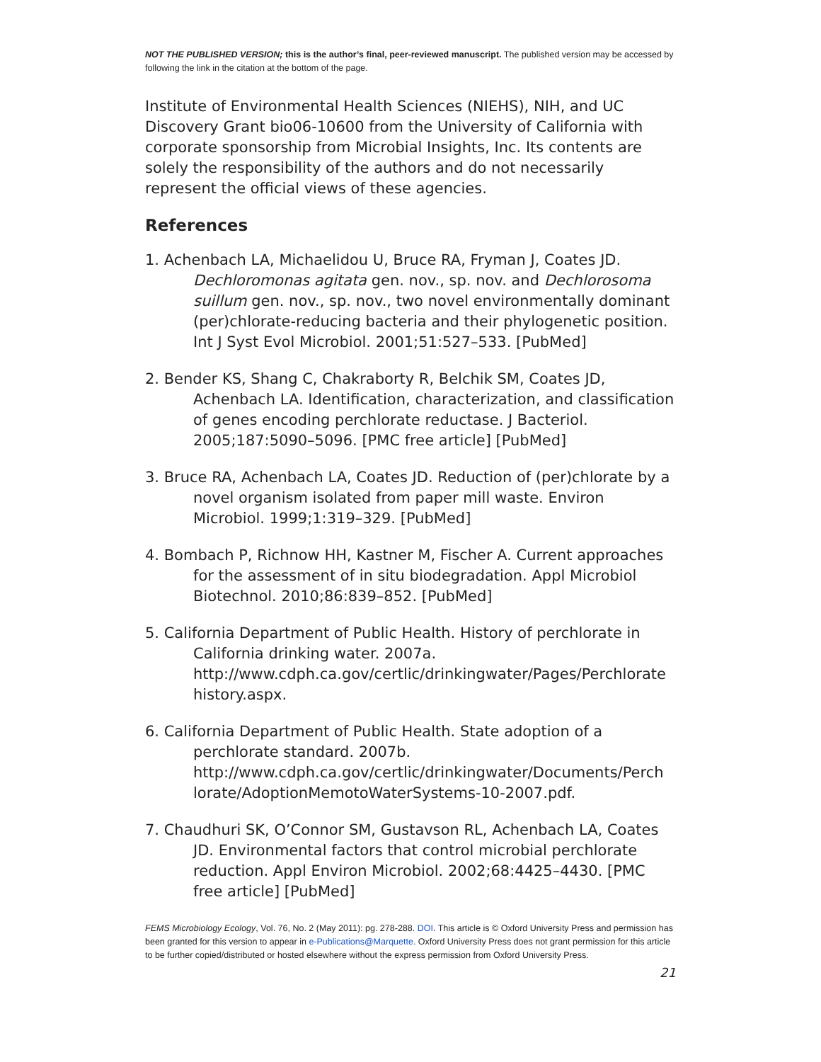NOT THE PUBLISHED VERSION; this is the author’s final, peer-reviewed manuscript. The published version may be accessed by following the link in the citation at the bottom of the page.
Institute of Environmental Health Sciences (NIEHS), NIH, and UC Discovery Grant bio06-10600 from the University of California with corporate sponsorship from Microbial Insights, Inc. Its contents are solely the responsibility of the authors and do not necessarily represent the official views of these agencies.
References
1. Achenbach LA, Michaelidou U, Bruce RA, Fryman J, Coates JD. Dechloromonas agitata gen. nov., sp. nov. and Dechlorosoma suillum gen. nov., sp. nov., two novel environmentally dominant (per)chlorate-reducing bacteria and their phylogenetic position. Int J Syst Evol Microbiol. 2001;51:527–533. [PubMed]
2. Bender KS, Shang C, Chakraborty R, Belchik SM, Coates JD, Achenbach LA. Identification, characterization, and classification of genes encoding perchlorate reductase. J Bacteriol. 2005;187:5090–5096. [PMC free article] [PubMed]
3. Bruce RA, Achenbach LA, Coates JD. Reduction of (per)chlorate by a novel organism isolated from paper mill waste. Environ Microbiol. 1999;1:319–329. [PubMed]
4. Bombach P, Richnow HH, Kastner M, Fischer A. Current approaches for the assessment of in situ biodegradation. Appl Microbiol Biotechnol. 2010;86:839–852. [PubMed]
5. California Department of Public Health. History of perchlorate in California drinking water. 2007a. http://www.cdph.ca.gov/certlic/drinkingwater/Pages/Perchlorate history.aspx.
6. California Department of Public Health. State adoption of a perchlorate standard. 2007b. http://www.cdph.ca.gov/certlic/drinkingwater/Documents/Perch lorate/AdoptionMemotoWaterSystems-10-2007.pdf.
7. Chaudhuri SK, O’Connor SM, Gustavson RL, Achenbach LA, Coates JD. Environmental factors that control microbial perchlorate reduction. Appl Environ Microbiol. 2002;68:4425–4430. [PMC free article] [PubMed]
FEMS Microbiology Ecology, Vol. 76, No. 2 (May 2011): pg. 278-288. DOI. This article is © Oxford University Press and permission has been granted for this version to appear in e-Publications@Marquette. Oxford University Press does not grant permission for this article to be further copied/distributed or hosted elsewhere without the express permission from Oxford University Press.
21